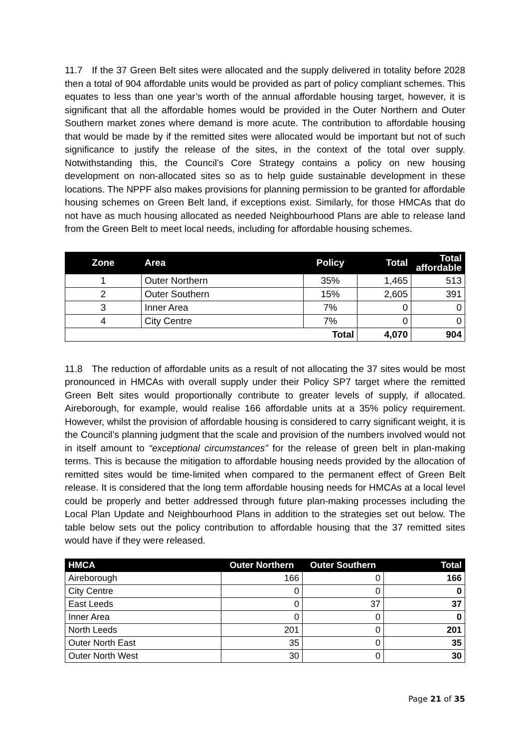11.7 If the 37 Green Belt sites were allocated and the supply delivered in totality before 2028 then a total of 904 affordable units would be provided as part of policy compliant schemes. This equates to less than one year’s worth of the annual affordable housing target, however, it is significant that all the affordable homes would be provided in the Outer Northern and Outer Southern market zones where demand is more acute. The contribution to affordable housing that would be made by if the remitted sites were allocated would be important but not of such significance to justify the release of the sites, in the context of the total over supply. Notwithstanding this, the Council’s Core Strategy contains a policy on new housing development on non-allocated sites so as to help guide sustainable development in these locations. The NPPF also makes provisions for planning permission to be granted for affordable housing schemes on Green Belt land, if exceptions exist. Similarly, for those HMCAs that do not have as much housing allocated as needed Neighbourhood Plans are able to release land from the Green Belt to meet local needs, including for affordable housing schemes.
| Zone | Area | Policy | Total | Total affordable |
| --- | --- | --- | --- | --- |
| 1 | Outer Northern | 35% | 1,465 | 513 |
| 2 | Outer Southern | 15% | 2,605 | 391 |
| 3 | Inner Area | 7% | 0 | 0 |
| 4 | City Centre | 7% | 0 | 0 |
| Total | | | 4,070 | 904 |
11.8 The reduction of affordable units as a result of not allocating the 37 sites would be most pronounced in HMCAs with overall supply under their Policy SP7 target where the remitted Green Belt sites would proportionally contribute to greater levels of supply, if allocated. Aireborough, for example, would realise 166 affordable units at a 35% policy requirement. However, whilst the provision of affordable housing is considered to carry significant weight, it is the Council’s planning judgment that the scale and provision of the numbers involved would not in itself amount to “exceptional circumstances” for the release of green belt in plan-making terms. This is because the mitigation to affordable housing needs provided by the allocation of remitted sites would be time-limited when compared to the permanent effect of Green Belt release. It is considered that the long term affordable housing needs for HMCAs at a local level could be properly and better addressed through future plan-making processes including the Local Plan Update and Neighbourhood Plans in addition to the strategies set out below. The table below sets out the policy contribution to affordable housing that the 37 remitted sites would have if they were released.
| HMCA | Outer Northern | Outer Southern | Total |
| --- | --- | --- | --- |
| Aireborough | 166 | 0 | 166 |
| City Centre | 0 | 0 | 0 |
| East Leeds | 0 | 37 | 37 |
| Inner Area | 0 | 0 | 0 |
| North Leeds | 201 | 0 | 201 |
| Outer North East | 35 | 0 | 35 |
| Outer North West | 30 | 0 | 30 |
Page 21 of 35